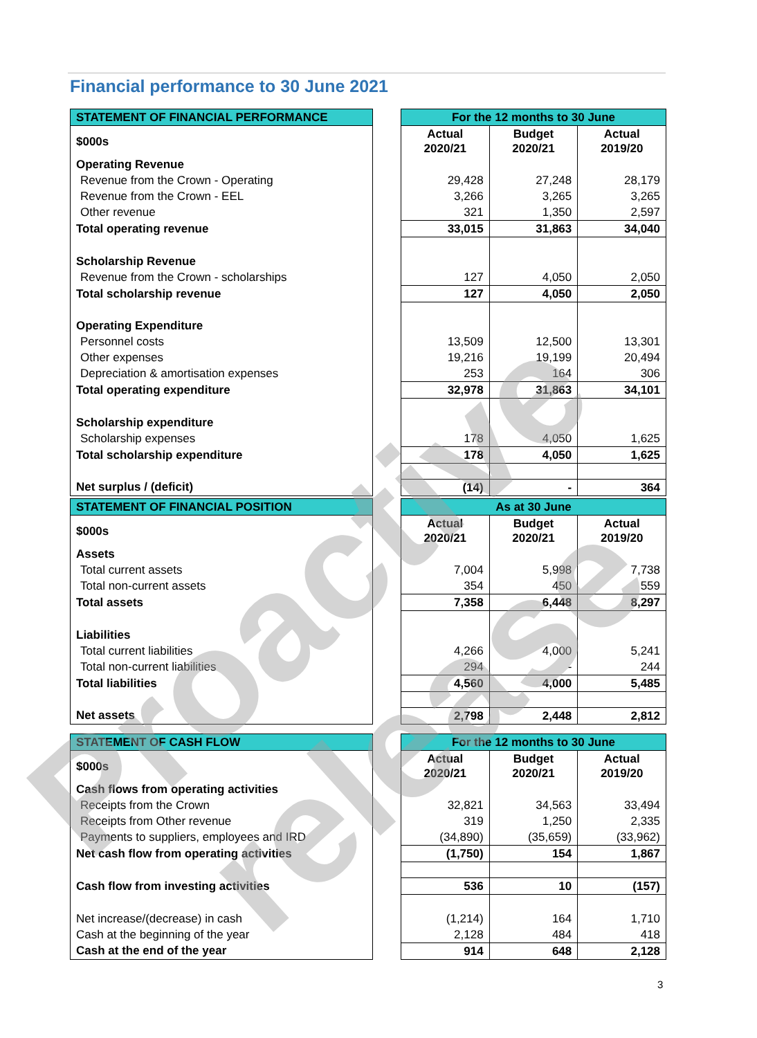Financial performance to 30 June 2021
| STATEMENT OF FINANCIAL PERFORMANCE | | For the 12 months to 30 June | | |
| $000s | | Actual 2020/21 | Budget 2020/21 | Actual 2019/20 |
| Operating Revenue | | | | |
| Revenue from the Crown - Operating | | 29,428 | 27,248 | 28,179 |
| Revenue from the Crown - EEL | | 3,266 | 3,265 | 3,265 |
| Other revenue | | 321 | 1,350 | 2,597 |
| Total operating revenue | | 33,015 | 31,863 | 34,040 |
| Scholarship Revenue | | | | |
| Revenue from the Crown - scholarships | | 127 | 4,050 | 2,050 |
| Total scholarship revenue | | 127 | 4,050 | 2,050 |
| Operating Expenditure | | | | |
| Personnel costs | | 13,509 | 12,500 | 13,301 |
| Other expenses | | 19,216 | 19,199 | 20,494 |
| Depreciation & amortisation expenses | | 253 | 164 | 306 |
| Total operating expenditure | | 32,978 | 31,863 | 34,101 |
| Scholarship expenditure | | | | |
| Scholarship expenses | | 178 | 4,050 | 1,625 |
| Total scholarship expenditure | | 178 | 4,050 | 1,625 |
| Net surplus / (deficit) | | (14) | - | 364 |
| STATEMENT OF FINANCIAL POSITION | | As at 30 June | | |
| $000s | | Actual 2020/21 | Budget 2020/21 | Actual 2019/20 |
| Assets | | | | |
| Total current assets | | 7,004 | 5,998 | 7,738 |
| Total non-current assets | | 354 | 450 | 559 |
| Total assets | | 7,358 | 6,448 | 8,297 |
| Liabilities | | | | |
| Total current liabilities | | 4,266 | 4,000 | 5,241 |
| Total non-current liabilities | | 294 | - | 244 |
| Total liabilities | | 4,560 | 4,000 | 5,485 |
| Net assets | | 2,798 | 2,448 | 2,812 |
| STATEMENT OF CASH FLOW | | For the 12 months to 30 June | | |
| $000s | | Actual 2020/21 | Budget 2020/21 | Actual 2019/20 |
| Cash flows from operating activities | | | | |
| Receipts from the Crown | | 32,821 | 34,563 | 33,494 |
| Receipts from Other revenue | | 319 | 1,250 | 2,335 |
| Payments to suppliers, employees and IRD | | (34,890) | (35,659) | (33,962) |
| Net cash flow from operating activities | | (1,750) | 154 | 1,867 |
| Cash flow from investing activities | | 536 | 10 | (157) |
| Net increase/(decrease) in cash | | (1,214) | 164 | 1,710 |
| Cash at the beginning of the year | | 2,128 | 484 | 418 |
| Cash at the end of the year | | 914 | 648 | 2,128 |
3
Proactive release